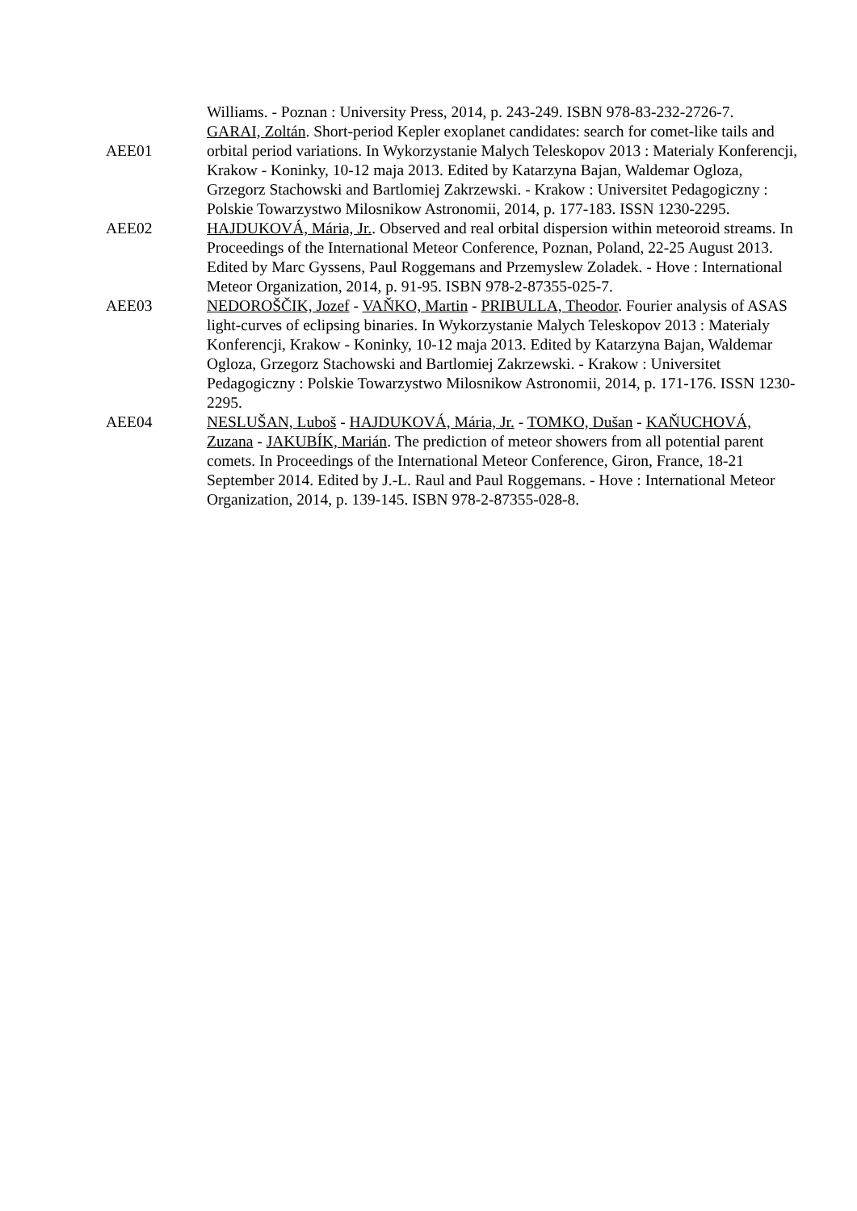Williams. - Poznan : University Press, 2014, p. 243-249. ISBN 978-83-232-2726-7.
AEE01 GARAI, Zoltán. Short-period Kepler exoplanet candidates: search for comet-like tails and orbital period variations. In Wykorzystanie Malych Teleskopov 2013 : Materialy Konferencji, Krakow - Koninky, 10-12 maja 2013. Edited by Katarzyna Bajan, Waldemar Ogloza, Grzegorz Stachowski and Bartlomiej Zakrzewski. - Krakow : Universitet Pedagogiczny : Polskie Towarzystwo Milosnikow Astronomii, 2014, p. 177-183. ISSN 1230-2295.
AEE02 HAJDUKOVÁ, Mária, Jr.. Observed and real orbital dispersion within meteoroid streams. In Proceedings of the International Meteor Conference, Poznan, Poland, 22-25 August 2013. Edited by Marc Gyssens, Paul Roggemans and Przemyslew Zoladek. - Hove : International Meteor Organization, 2014, p. 91-95. ISBN 978-2-87355-025-7.
AEE03 NEDOROŠČIK, Jozef - VAŇKO, Martin - PRIBULLA, Theodor. Fourier analysis of ASAS light-curves of eclipsing binaries. In Wykorzystanie Malych Teleskopov 2013 : Materialy Konferencji, Krakow - Koninky, 10-12 maja 2013. Edited by Katarzyna Bajan, Waldemar Ogloza, Grzegorz Stachowski and Bartlomiej Zakrzewski. - Krakow : Universitet Pedagogiczny : Polskie Towarzystwo Milosnikow Astronomii, 2014, p. 171-176. ISSN 1230-2295.
AEE04 NESLUŠAN, Luboš - HAJDUKOVÁ, Mária, Jr. - TOMKO, Dušan - KAŇUCHOVÁ, Zuzana - JAKUBÍK, Marián. The prediction of meteor showers from all potential parent comets. In Proceedings of the International Meteor Conference, Giron, France, 18-21 September 2014. Edited by J.-L. Raul and Paul Roggemans. - Hove : International Meteor Organization, 2014, p. 139-145. ISBN 978-2-87355-028-8.